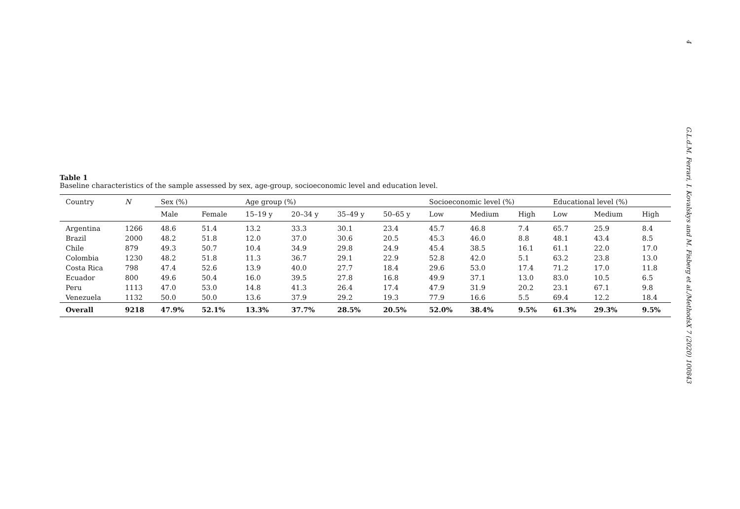4 G.L.d.M. Ferrari, I. Kovalskys and M. Fisberg et al./MethodsX 7 (2020) 100843
Table 1
Baseline characteristics of the sample assessed by sex, age-group, socioeconomic level and education level.
| Country | N | Sex (%) | | Age group (%) | | | | Socioeconomic level (%) | | | Educational level (%) | | |
| --- | --- | --- | --- | --- | --- | --- | --- | --- | --- | --- | --- | --- | --- |
| | | Male | Female | 15–19 y | 20–34 y | 35–49 y | 50–65 y | Low | Medium | High | Low | Medium | High |
| Argentina | 1266 | 48.6 | 51.4 | 13.2 | 33.3 | 30.1 | 23.4 | 45.7 | 46.8 | 7.4 | 65.7 | 25.9 | 8.4 |
| Brazil | 2000 | 48.2 | 51.8 | 12.0 | 37.0 | 30.6 | 20.5 | 45.3 | 46.0 | 8.8 | 48.1 | 43.4 | 8.5 |
| Chile | 879 | 49.3 | 50.7 | 10.4 | 34.9 | 29.8 | 24.9 | 45.4 | 38.5 | 16.1 | 61.1 | 22.0 | 17.0 |
| Colombia | 1230 | 48.2 | 51.8 | 11.3 | 36.7 | 29.1 | 22.9 | 52.8 | 42.0 | 5.1 | 63.2 | 23.8 | 13.0 |
| Costa Rica | 798 | 47.4 | 52.6 | 13.9 | 40.0 | 27.7 | 18.4 | 29.6 | 53.0 | 17.4 | 71.2 | 17.0 | 11.8 |
| Ecuador | 800 | 49.6 | 50.4 | 16.0 | 39.5 | 27.8 | 16.8 | 49.9 | 37.1 | 13.0 | 83.0 | 10.5 | 6.5 |
| Peru | 1113 | 47.0 | 53.0 | 14.8 | 41.3 | 26.4 | 17.4 | 47.9 | 31.9 | 20.2 | 23.1 | 67.1 | 9.8 |
| Venezuela | 1132 | 50.0 | 50.0 | 13.6 | 37.9 | 29.2 | 19.3 | 77.9 | 16.6 | 5.5 | 69.4 | 12.2 | 18.4 |
| Overall | 9218 | 47.9% | 52.1% | 13.3% | 37.7% | 28.5% | 20.5% | 52.0% | 38.4% | 9.5% | 61.3% | 29.3% | 9.5% |